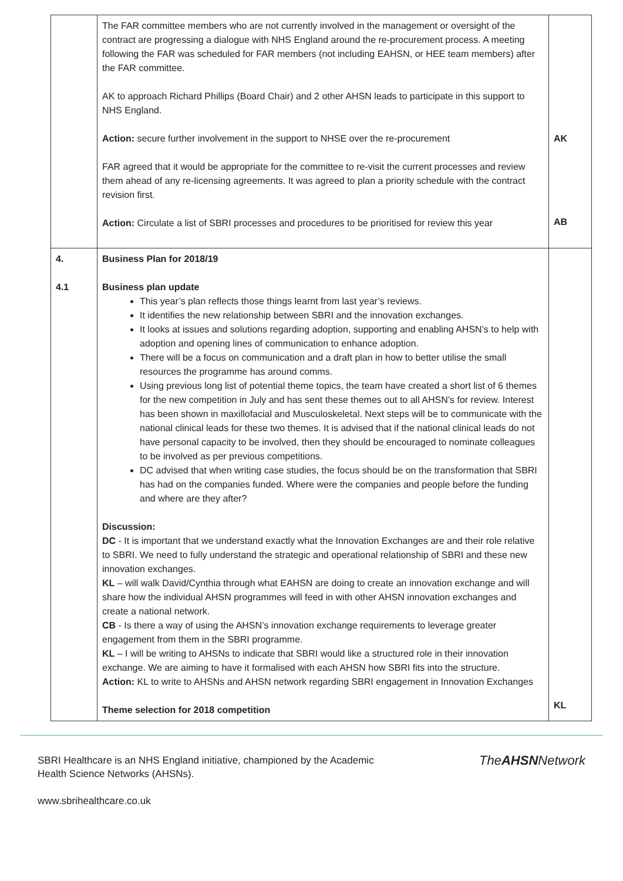| | The FAR committee members who are not currently involved in the management or oversight of the contract are progressing a dialogue with NHS England around the re-procurement process. A meeting following the FAR was scheduled for FAR members (not including EAHSN, or HEE team members) after the FAR committee. AK to approach Richard Phillips (Board Chair) and 2 other AHSN leads to participate in this support to NHS England. Action: secure further involvement in the support to NHSE over the re-procurement FAR agreed that it would be appropriate for the committee to re-visit the current processes and review them ahead of any re-licensing agreements. It was agreed to plan a priority schedule with the contract revision first. Action: Circulate a list of SBRI processes and procedures to be prioritised for review this year | AK AB |
| 4. 4.1 | Business Plan for 2018/19 Business plan update This year’s plan reflects those things learnt from last year’s reviews. It identifies the new relationship between SBRI and the innovation exchanges. It looks at issues and solutions regarding adoption, supporting and enabling AHSN’s to help with adoption and opening lines of communication to enhance adoption. There will be a focus on communication and a draft plan in how to better utilise the small resources the programme has around comms. Using previous long list of potential theme topics, the team have created a short list of 6 themes for the new competition in July and has sent these themes out to all AHSN’s for review. Interest has been shown in maxillofacial and Musculoskeletal. Next steps will be to communicate with the national clinical leads for these two themes. It is advised that if the national clinical leads do not have personal capacity to be involved, then they should be encouraged to nominate colleagues to be involved as per previous competitions. DC advised that when writing case studies, the focus should be on the transformation that SBRI has had on the companies funded. Where were the companies and people before the funding and where are they after? Discussion: DC - It is important that we understand exactly what the Innovation Exchanges are and their role relative to SBRI. We need to fully understand the strategic and operational relationship of SBRI and these new innovation exchanges. KL – will walk David/Cynthia through what EAHSN are doing to create an innovation exchange and will share how the individual AHSN programmes will feed in with other AHSN innovation exchanges and create a national network. CB - Is there a way of using the AHSN’s innovation exchange requirements to leverage greater engagement from them in the SBRI programme. KL – I will be writing to AHSNs to indicate that SBRI would like a structured role in their innovation exchange. We are aiming to have it formalised with each AHSN how SBRI fits into the structure. Action: KL to write to AHSNs and AHSN network regarding SBRI engagement in Innovation Exchanges Theme selection for 2018 competition | KL |
SBRI Healthcare is an NHS England initiative, championed by the Academic
Health Science Networks (AHSNs).
www.sbrihealthcare.co.uk
TheAHSNNetwork